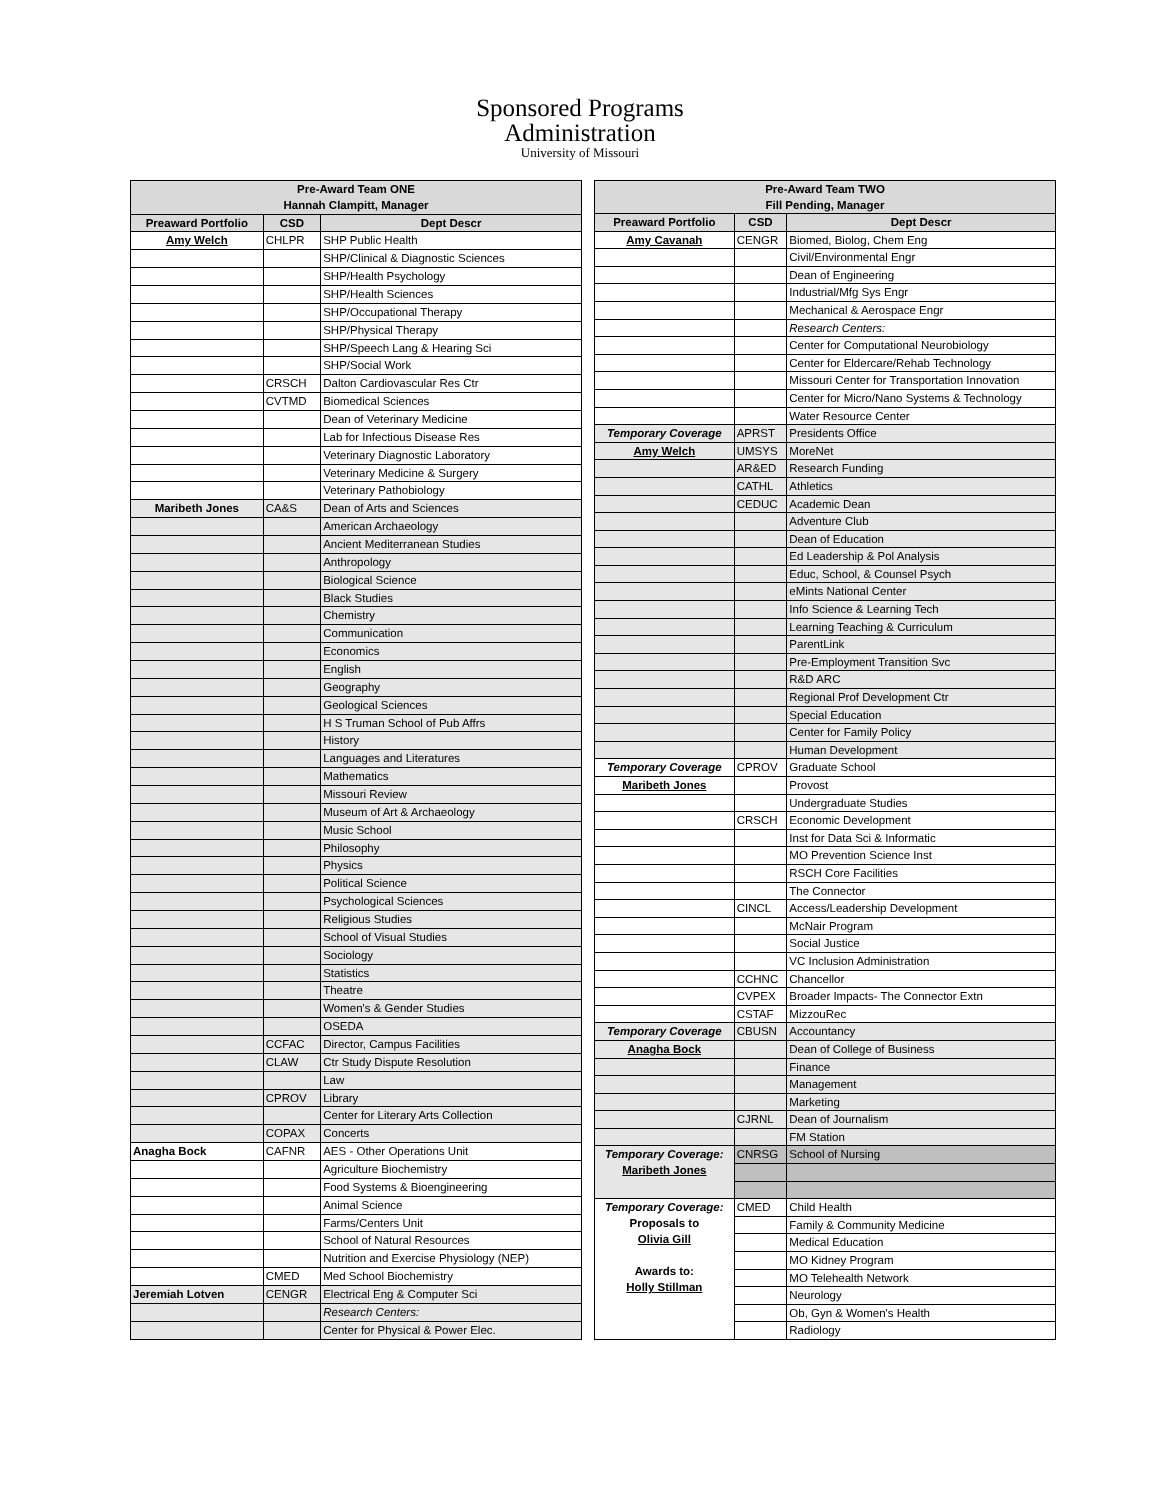Sponsored Programs
Administration
University of Missouri
| Pre-Award Team ONE Hannah Clampitt, Manager | | |
| --- | --- | --- |
| Preaward Portfolio | CSD | Dept Descr |
| Amy Welch | CHLPR | SHP Public Health |
| | | SHP/Clinical & Diagnostic Sciences |
| | | SHP/Health Psychology |
| | | SHP/Health Sciences |
| | | SHP/Occupational Therapy |
| | | SHP/Physical Therapy |
| | | SHP/Speech Lang & Hearing Sci |
| | | SHP/Social Work |
| | CRSCH | Dalton Cardiovascular Res Ctr |
| | CVTMD | Biomedical Sciences |
| | | Dean of Veterinary Medicine |
| | | Lab for Infectious Disease Res |
| | | Veterinary Diagnostic Laboratory |
| | | Veterinary Medicine & Surgery |
| | | Veterinary Pathobiology |
| Maribeth Jones | CA&S | Dean of Arts and Sciences |
| | | American Archaeology |
| | | Ancient Mediterranean Studies |
| | | Anthropology |
| | | Biological Science |
| | | Black Studies |
| | | Chemistry |
| | | Communication |
| | | Economics |
| | | English |
| | | Geography |
| | | Geological Sciences |
| | | H S Truman School of Pub Affrs |
| | | History |
| | | Languages and Literatures |
| | | Mathematics |
| | | Missouri Review |
| | | Museum of Art & Archaeology |
| | | Music School |
| | | Philosophy |
| | | Physics |
| | | Political Science |
| | | Psychological Sciences |
| | | Religious Studies |
| | | School of Visual Studies |
| | | Sociology |
| | | Statistics |
| | | Theatre |
| | | Women's & Gender Studies |
| | | OSEDA |
| | CCFAC | Director, Campus Facilities |
| | CLAW | Ctr Study Dispute Resolution |
| | | Law |
| | CPROV | Library |
| | | Center for Literary Arts Collection |
| | COPAX | Concerts |
| Anagha Bock | CAFNR | AES - Other Operations Unit |
| | | Agriculture Biochemistry |
| | | Food Systems & Bioengineering |
| | | Animal Science |
| | | Farms/Centers Unit |
| | | School of Natural Resources |
| | | Nutrition and Exercise Physiology (NEP) |
| | CMED | Med School Biochemistry |
| Jeremiah Lotven | CENGR | Electrical Eng & Computer Sci |
| | | Research Centers: |
| | | Center for Physical & Power Elec. |
| Pre-Award Team TWO Fill Pending, Manager | | |
| --- | --- | --- |
| Preaward Portfolio | CSD | Dept Descr |
| Amy Cavanah | CENGR | Biomed, Biolog, Chem Eng |
| | | Civil/Environmental Engr |
| | | Dean of Engineering |
| | | Industrial/Mfg Sys Engr |
| | | Mechanical & Aerospace Engr |
| | | Research Centers: |
| | | Center for Computational Neurobiology |
| | | Center for Eldercare/Rehab Technology |
| | | Missouri Center for Transportation Innovation |
| | | Center for Micro/Nano Systems & Technology |
| | | Water Resource Center |
| Temporary Coverage | APRST | Presidents Office |
| Amy Welch | UMSYS | MoreNet |
| | AR&ED | Research Funding |
| | CATHL | Athletics |
| | CEDUC | Academic Dean |
| | | Adventure Club |
| | | Dean of Education |
| | | Ed Leadership & Pol Analysis |
| | | Educ, School, & Counsel Psych |
| | | eMints National Center |
| | | Info Science & Learning Tech |
| | | Learning Teaching & Curriculum |
| | | ParentLink |
| | | Pre-Employment Transition Svc |
| | | R&D ARC |
| | | Regional Prof Development Ctr |
| | | Special Education |
| | | Center for Family Policy |
| | | Human Development |
| Temporary Coverage | CPROV | Graduate School |
| Maribeth Jones | | Provost |
| | | Undergraduate Studies |
| | CRSCH | Economic Development |
| | | Inst for Data Sci & Informatic |
| | | MO Prevention Science Inst |
| | | RSCH Core Facilities |
| | | The Connector |
| | CINCL | Access/Leadership Development |
| | | McNair Program |
| | | Social Justice |
| | | VC Inclusion Administration |
| | CCHNC | Chancellor |
| | CVPEX | Broader Impacts- The Connector Extn |
| | CSTAF | MizzouRec |
| Temporary Coverage | CBUSN | Accountancy |
| Anagha Bock | | Dean of College of Business |
| | | Finance |
| | | Management |
| | | Marketing |
| | CJRNL | Dean of Journalism |
| | | FM Station |
| Temporary Coverage: Maribeth Jones | CNRSG | School of Nursing |
| Temporary Coverage: Proposals to Olivia Gill Awards to: Holly Stillman | CMED | Child Health |
| | | Family & Community Medicine |
| | | Medical Education |
| | | MO Kidney Program |
| | | MO Telehealth Network |
| | | Neurology |
| | | Ob, Gyn & Women's Health |
| | | Radiology |